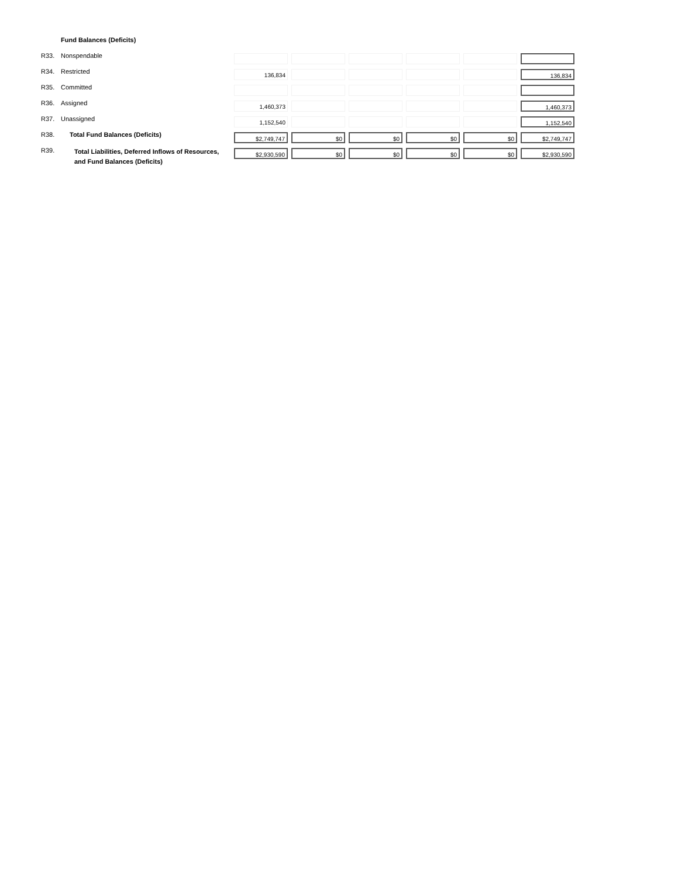| | Fund Balances (Deficits) | | | | | | |
| R33. | Nonspendable | | | | | | |
| R34. | Restricted | 136,834 | | | | | 136,834 |
| R35. | Committed | | | | | | |
| R36. | Assigned | 1,460,373 | | | | | 1,460,373 |
| R37. | Unassigned | 1,152,540 | | | | | 1,152,540 |
| R38. | Total Fund Balances (Deficits) | $2,749,747 | $0 | $0 | $0 | $0 | $2,749,747 |
| R39. | Total Liabilities, Deferred Inflows of Resources, and Fund Balances (Deficits) | $2,930,590 | $0 | $0 | $0 | $0 | $2,930,590 |